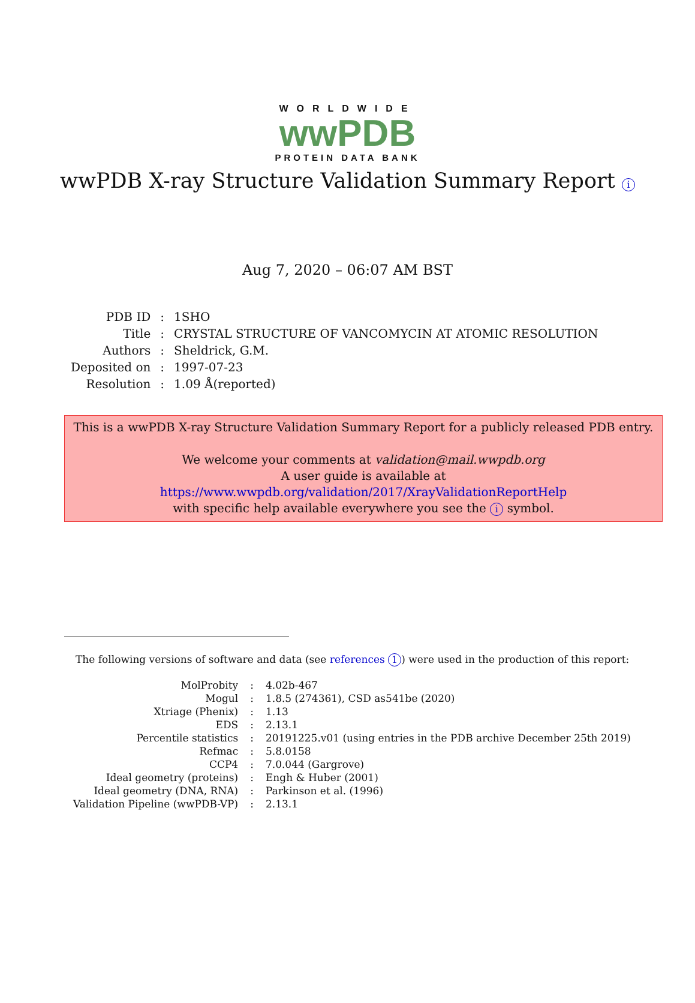WORLDWIDE
wwPDB
PROTEIN DATA BANK
wwPDB X-ray Structure Validation Summary Report i
Aug 7, 2020 – 06:07 AM BST
| PDB ID | : | 1SHO |
| Title | : | CRYSTAL STRUCTURE OF VANCOMYCIN AT ATOMIC RESOLUTION |
| Authors | : | Sheldrick, G.M. |
| Deposited on | : | 1997-07-23 |
| Resolution | : | 1.09 Å(reported) |
This is a wwPDB X-ray Structure Validation Summary Report for a publicly released PDB entry.
We welcome your comments at validation@mail.wwpdb.org
A user guide is available at
https://www.wwpdb.org/validation/2017/XrayValidationReportHelp
with specific help available everywhere you see the i symbol.
The following versions of software and data (see references 1) were used in the production of this report:
| MolProbity | : | 4.02b-467 |
| Mogul | : | 1.8.5 (274361), CSD as541be (2020) |
| Xtriage (Phenix) | : | 1.13 |
| EDS | : | 2.13.1 |
| Percentile statistics | : | 20191225.v01 (using entries in the PDB archive December 25th 2019) |
| Refmac | : | 5.8.0158 |
| CCP4 | : | 7.0.044 (Gargrove) |
| Ideal geometry (proteins) | : | Engh & Huber (2001) |
| Ideal geometry (DNA, RNA) | : | Parkinson et al. (1996) |
| Validation Pipeline (wwPDB-VP) | : | 2.13.1 |